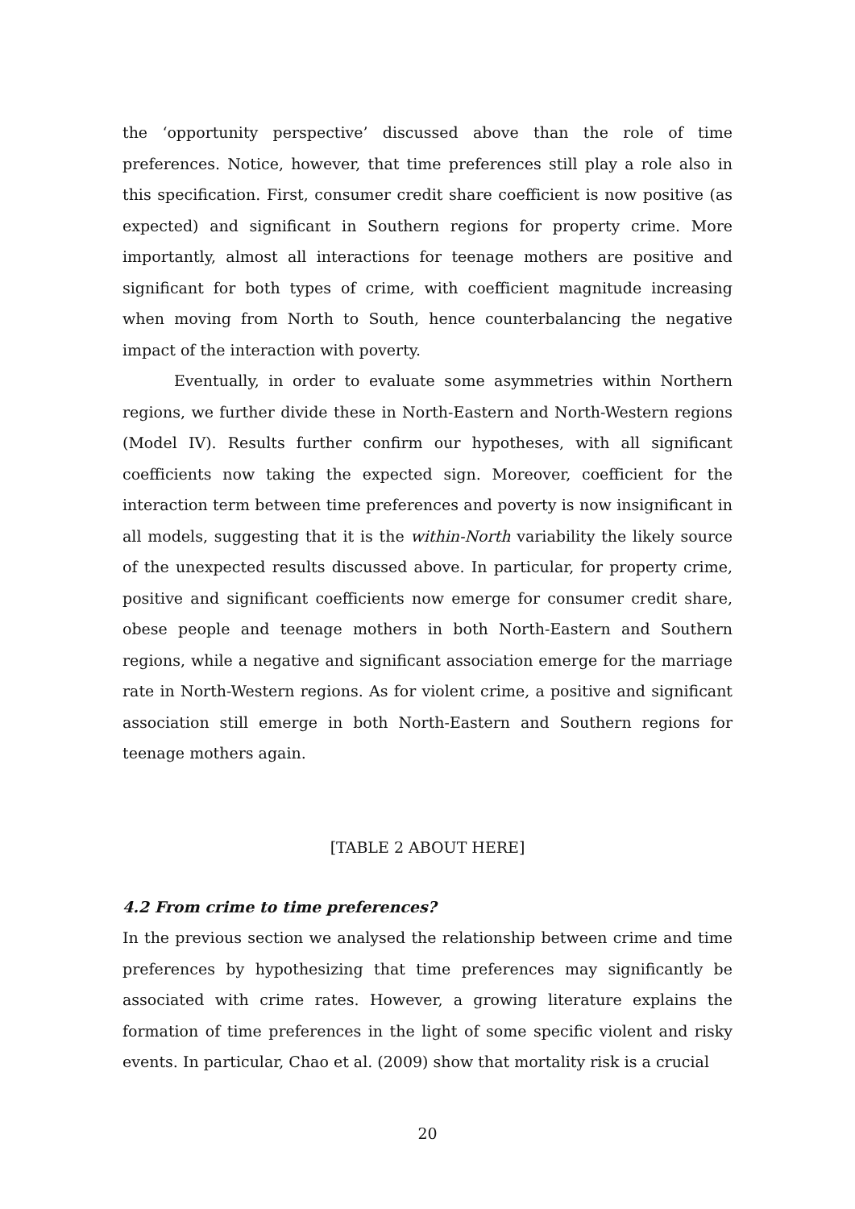the ‘opportunity perspective’ discussed above than the role of time preferences. Notice, however, that time preferences still play a role also in this specification. First, consumer credit share coefficient is now positive (as expected) and significant in Southern regions for property crime. More importantly, almost all interactions for teenage mothers are positive and significant for both types of crime, with coefficient magnitude increasing when moving from North to South, hence counterbalancing the negative impact of the interaction with poverty.
Eventually, in order to evaluate some asymmetries within Northern regions, we further divide these in North-Eastern and North-Western regions (Model IV). Results further confirm our hypotheses, with all significant coefficients now taking the expected sign. Moreover, coefficient for the interaction term between time preferences and poverty is now insignificant in all models, suggesting that it is the within-North variability the likely source of the unexpected results discussed above. In particular, for property crime, positive and significant coefficients now emerge for consumer credit share, obese people and teenage mothers in both North-Eastern and Southern regions, while a negative and significant association emerge for the marriage rate in North-Western regions. As for violent crime, a positive and significant association still emerge in both North-Eastern and Southern regions for teenage mothers again.
[TABLE 2 ABOUT HERE]
4.2 From crime to time preferences?
In the previous section we analysed the relationship between crime and time preferences by hypothesizing that time preferences may significantly be associated with crime rates. However, a growing literature explains the formation of time preferences in the light of some specific violent and risky events. In particular, Chao et al. (2009) show that mortality risk is a crucial
20